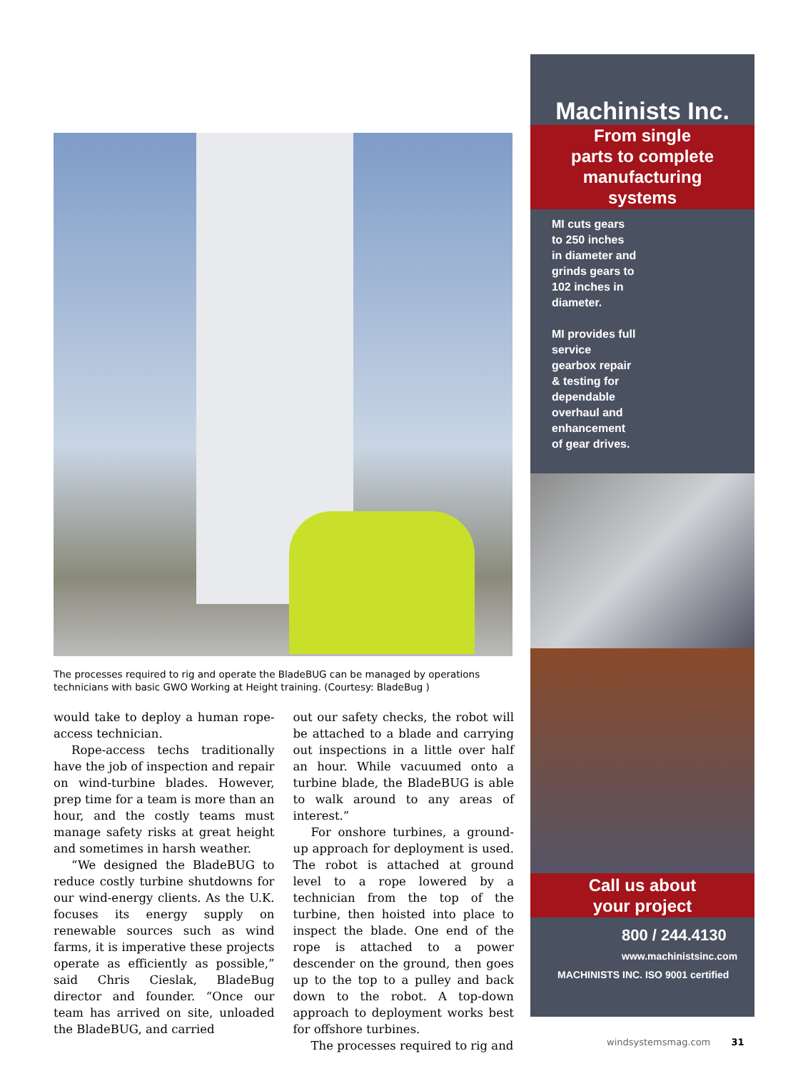The processes required to rig and operate the BladeBUG can be managed by operations technicians with basic GWO Working at Height training. (Courtesy: BladeBug )
would take to deploy a human rope-access technician.
Rope-access techs traditionally have the job of inspection and repair on wind-turbine blades. However, prep time for a team is more than an hour, and the costly teams must manage safety risks at great height and sometimes in harsh weather.
“We designed the BladeBUG to reduce costly turbine shutdowns for our wind-energy clients. As the U.K. focuses its energy supply on renewable sources such as wind farms, it is imperative these projects operate as efficiently as possible,” said Chris Cieslak, BladeBug director and founder. “Once our team has arrived on site, unloaded the BladeBUG, and carried
out our safety checks, the robot will be attached to a blade and carrying out inspections in a little over half an hour. While vacuumed onto a turbine blade, the BladeBUG is able to walk around to any areas of interest.”
For onshore turbines, a ground-up approach for deployment is used. The robot is attached at ground level to a rope lowered by a technician from the top of the turbine, then hoisted into place to inspect the blade. One end of the rope is attached to a power descender on the ground, then goes up to the top to a pulley and back down to the robot. A top-down approach to deployment works best for offshore turbines.
The processes required to rig and
Machinists Inc.
From single
parts to complete
manufacturing
systems
MI cuts gears to 250 inches in diameter and grinds gears to 102 inches in diameter.
MI provides full service gearbox repair & testing for dependable overhaul and enhancement of gear drives.
Call us about
your project
800 / 244.4130
www.machinistsinc.com
MACHINISTS INC. ISO 9001 certified
windsystemsmag.com 31